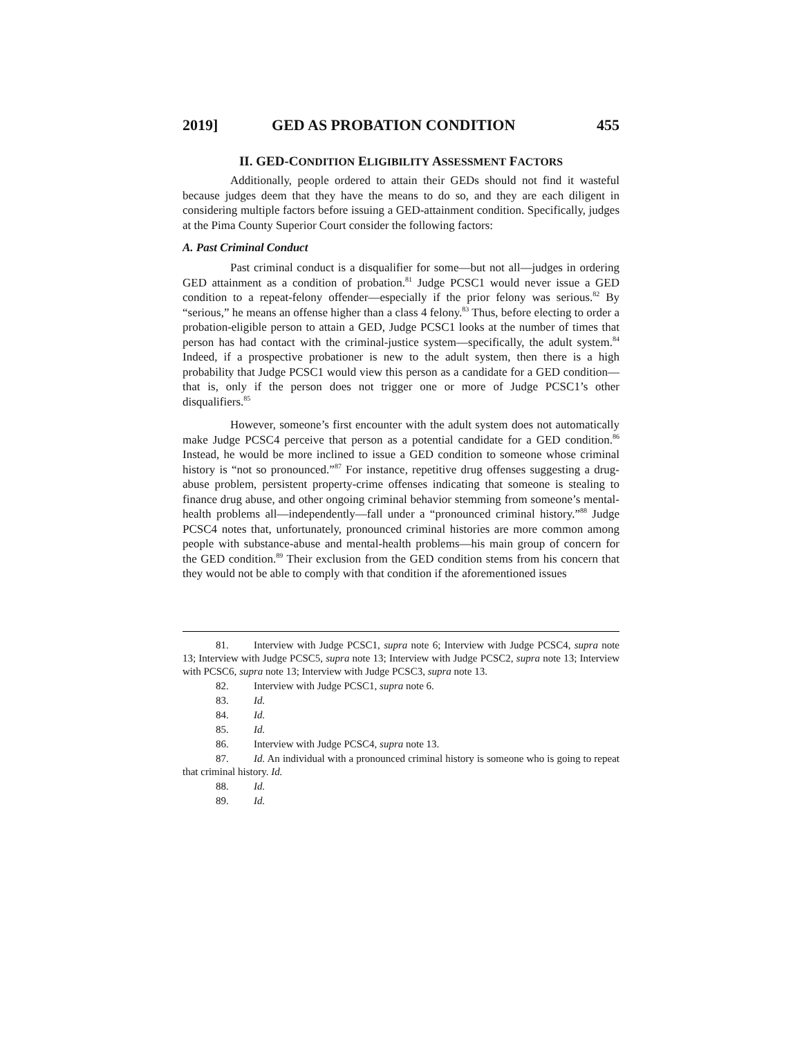2019] GED AS PROBATION CONDITION 455
II. GED-CONDITION ELIGIBILITY ASSESSMENT FACTORS
Additionally, people ordered to attain their GEDs should not find it wasteful because judges deem that they have the means to do so, and they are each diligent in considering multiple factors before issuing a GED-attainment condition. Specifically, judges at the Pima County Superior Court consider the following factors:
A. Past Criminal Conduct
Past criminal conduct is a disqualifier for some—but not all—judges in ordering GED attainment as a condition of probation.<sup>81</sup> Judge PCSC1 would never issue a GED condition to a repeat-felony offender—especially if the prior felony was serious.<sup>82</sup> By “serious,” he means an offense higher than a class 4 felony.<sup>83</sup> Thus, before electing to order a probation-eligible person to attain a GED, Judge PCSC1 looks at the number of times that person has had contact with the criminal-justice system—specifically, the adult system.<sup>84</sup> Indeed, if a prospective probationer is new to the adult system, then there is a high probability that Judge PCSC1 would view this person as a candidate for a GED condition—that is, only if the person does not trigger one or more of Judge PCSC1’s other disqualifiers.<sup>85</sup>
However, someone’s first encounter with the adult system does not automatically make Judge PCSC4 perceive that person as a potential candidate for a GED condition.<sup>86</sup> Instead, he would be more inclined to issue a GED condition to someone whose criminal history is “not so pronounced.”<sup>87</sup> For instance, repetitive drug offenses suggesting a drug-abuse problem, persistent property-crime offenses indicating that someone is stealing to finance drug abuse, and other ongoing criminal behavior stemming from someone’s mental-health problems all—independently—fall under a “pronounced criminal history.”<sup>88</sup> Judge PCSC4 notes that, unfortunately, pronounced criminal histories are more common among people with substance-abuse and mental-health problems—his main group of concern for the GED condition.<sup>89</sup> Their exclusion from the GED condition stems from his concern that they would not be able to comply with that condition if the aforementioned issues
81. Interview with Judge PCSC1, supra note 6; Interview with Judge PCSC4, supra note 13; Interview with Judge PCSC5, supra note 13; Interview with Judge PCSC2, supra note 13; Interview with PCSC6, supra note 13; Interview with Judge PCSC3, supra note 13.
82. Interview with Judge PCSC1, supra note 6.
83. Id.
84. Id.
85. Id.
86. Interview with Judge PCSC4, supra note 13.
87. Id. An individual with a pronounced criminal history is someone who is going to repeat that criminal history. Id.
88. Id.
89. Id.